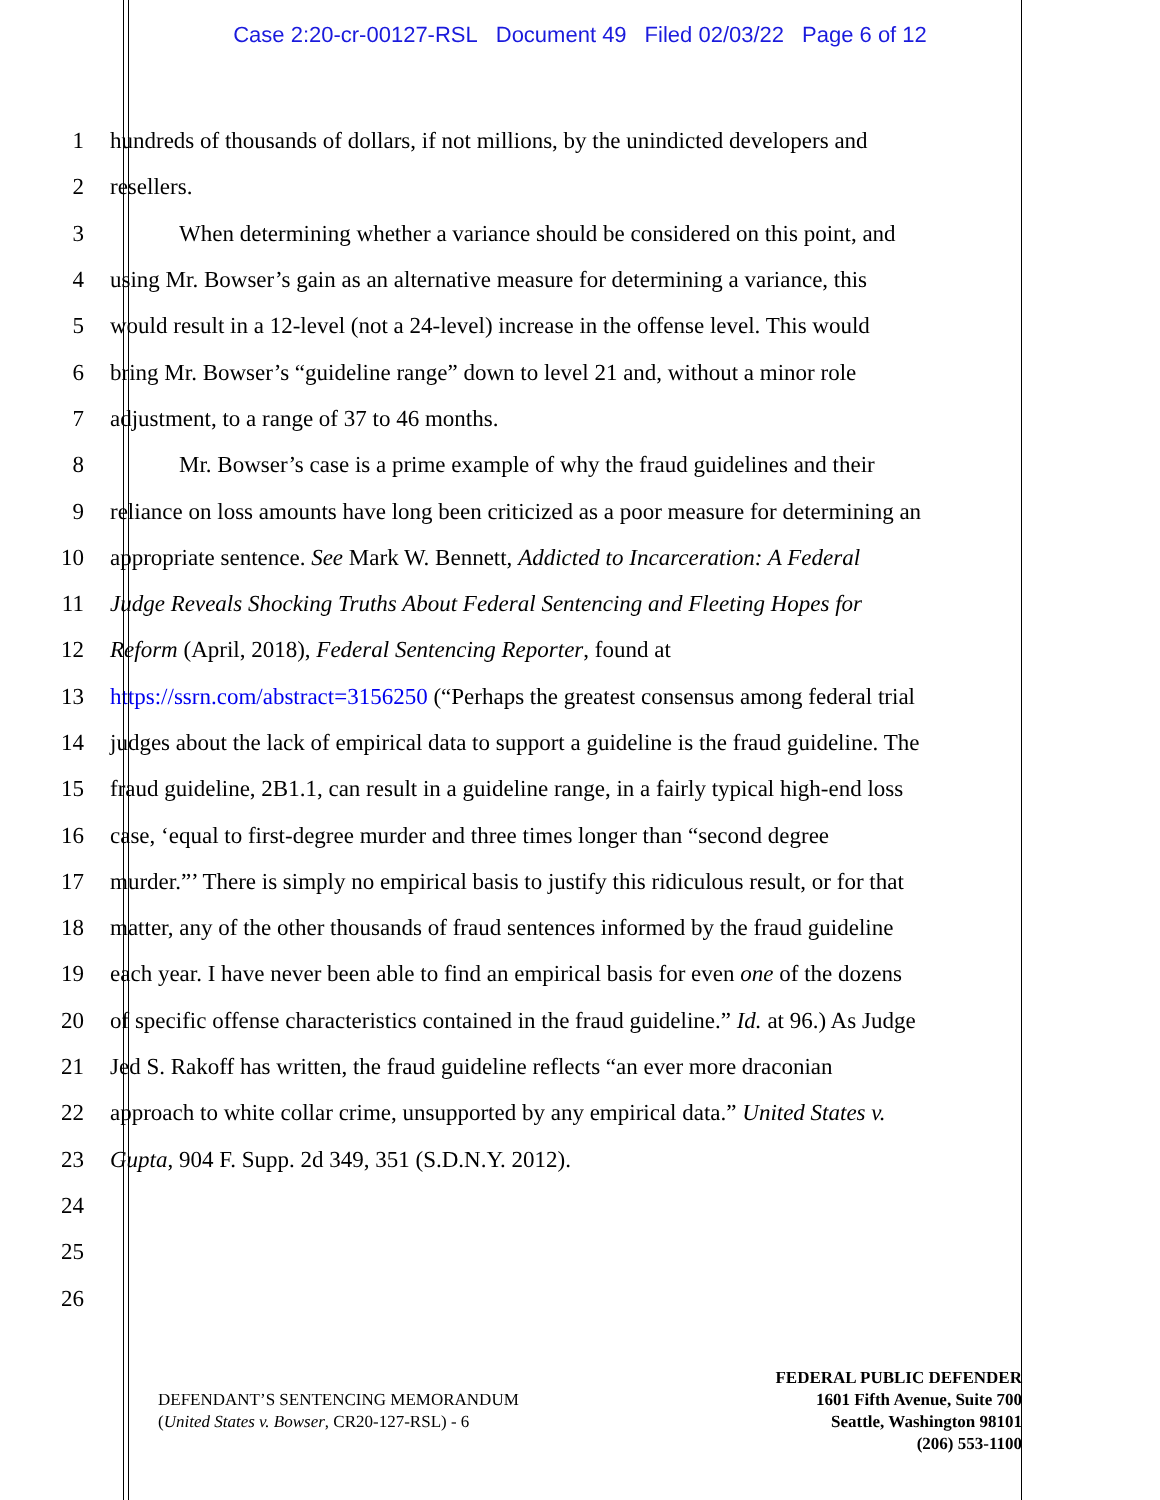Case 2:20-cr-00127-RSL Document 49 Filed 02/03/22 Page 6 of 12
1 hundreds of thousands of dollars, if not millions, by the unindicted developers and
2 resellers.
3 When determining whether a variance should be considered on this point, and
4 using Mr. Bowser’s gain as an alternative measure for determining a variance, this
5 would result in a 12-level (not a 24-level) increase in the offense level. This would
6 bring Mr. Bowser’s “guideline range” down to level 21 and, without a minor role
7 adjustment, to a range of 37 to 46 months.
8 Mr. Bowser’s case is a prime example of why the fraud guidelines and their
9 reliance on loss amounts have long been criticized as a poor measure for determining an
10 appropriate sentence. See Mark W. Bennett, Addicted to Incarceration: A Federal
11 Judge Reveals Shocking Truths About Federal Sentencing and Fleeting Hopes for
12 Reform (April, 2018), Federal Sentencing Reporter, found at
13 https://ssrn.com/abstract=3156250 (“Perhaps the greatest consensus among federal trial
14 judges about the lack of empirical data to support a guideline is the fraud guideline. The
15 fraud guideline, 2B1.1, can result in a guideline range, in a fairly typical high-end loss
16 case, ‘equal to first-degree murder and three times longer than “second degree
17 murder.”’ There is simply no empirical basis to justify this ridiculous result, or for that
18 matter, any of the other thousands of fraud sentences informed by the fraud guideline
19 each year. I have never been able to find an empirical basis for even one of the dozens
20 of specific offense characteristics contained in the fraud guideline.” Id. at 96.) As Judge
21 Jed S. Rakoff has written, the fraud guideline reflects “an ever more draconian
22 approach to white collar crime, unsupported by any empirical data.” United States v.
23 Gupta, 904 F. Supp. 2d 349, 351 (S.D.N.Y. 2012).
24
25
26
DEFENDANT’S SENTENCING MEMORANDUM
(United States v. Bowser, CR20-127-RSL) - 6
FEDERAL PUBLIC DEFENDER
1601 Fifth Avenue, Suite 700
Seattle, Washington 98101
(206) 553-1100